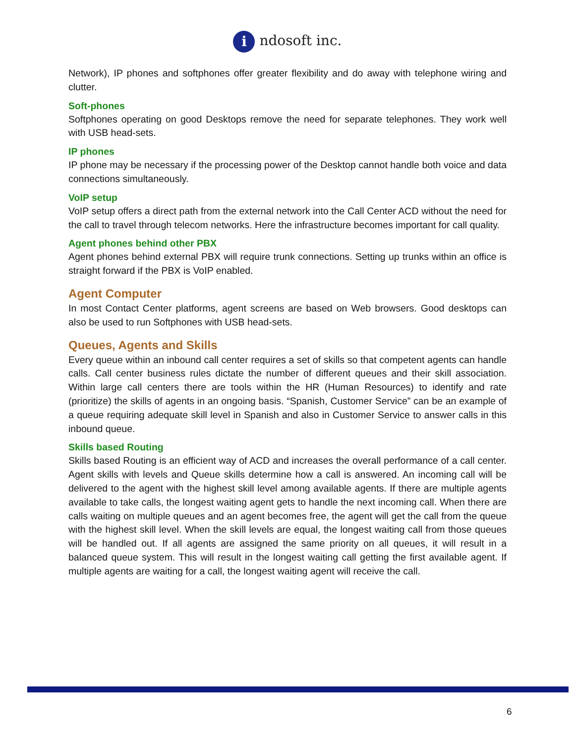i ndosoft inc.
Network), IP phones and softphones offer greater flexibility and do away with telephone wiring and clutter.
Soft-phones
Softphones operating on good Desktops remove the need for separate telephones. They work well with USB head-sets.
IP phones
IP phone may be necessary if the processing power of the Desktop cannot handle both voice and data connections simultaneously.
VoIP setup
VoIP setup offers a direct path from the external network into the Call Center ACD without the need for the call to travel through telecom networks. Here the infrastructure becomes important for call quality.
Agent phones behind other PBX
Agent phones behind external PBX will require trunk connections. Setting up trunks within an office is straight forward if the PBX is VoIP enabled.
Agent Computer
In most Contact Center platforms, agent screens are based on Web browsers. Good desktops can also be used to run Softphones with USB head-sets.
Queues, Agents and Skills
Every queue within an inbound call center requires a set of skills so that competent agents can handle calls. Call center business rules dictate the number of different queues and their skill association. Within large call centers there are tools within the HR (Human Resources) to identify and rate (prioritize) the skills of agents in an ongoing basis. “Spanish, Customer Service” can be an example of a queue requiring adequate skill level in Spanish and also in Customer Service to answer calls in this inbound queue.
Skills based Routing
Skills based Routing is an efficient way of ACD and increases the overall performance of a call center. Agent skills with levels and Queue skills determine how a call is answered. An incoming call will be delivered to the agent with the highest skill level among available agents. If there are multiple agents available to take calls, the longest waiting agent gets to handle the next incoming call. When there are calls waiting on multiple queues and an agent becomes free, the agent will get the call from the queue with the highest skill level. When the skill levels are equal, the longest waiting call from those queues will be handled out. If all agents are assigned the same priority on all queues, it will result in a balanced queue system. This will result in the longest waiting call getting the first available agent. If multiple agents are waiting for a call, the longest waiting agent will receive the call.
6